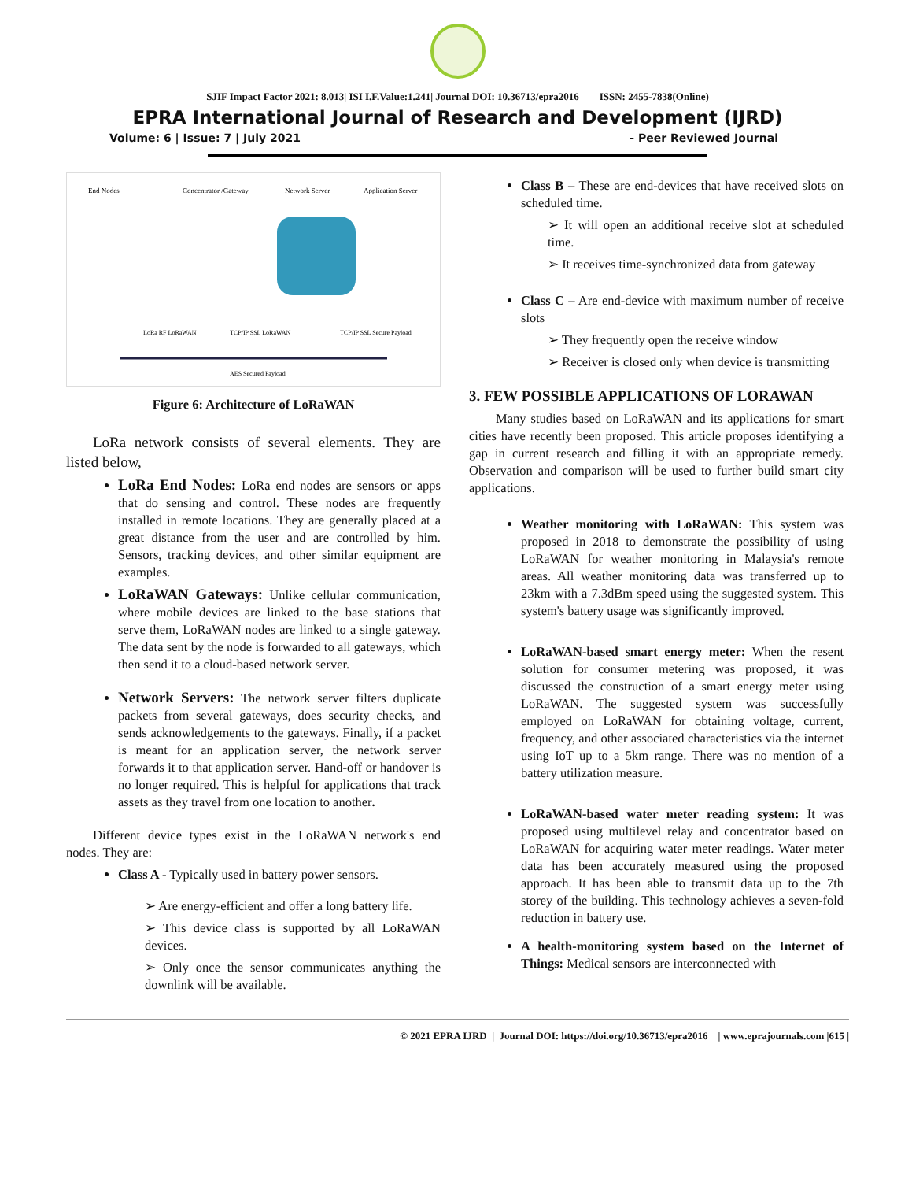SJIF Impact Factor 2021: 8.013| ISI I.F.Value:1.241| Journal DOI: 10.36713/epra2016 ISSN: 2455-7838(Online)
EPRA International Journal of Research and Development (IJRD)
Volume: 6 | Issue: 7 | July 2021 - Peer Reviewed Journal
End Nodes
Concentrator /Gateway
Network Server
Application Server
LoRa RF LoRaWAN
TCP/IP SSL LoRaWAN
TCP/IP SSL Secure Payload
AES Secured Payload
Figure 6: Architecture of LoRaWAN
LoRa network consists of several elements. They are listed below,
LoRa End Nodes: LoRa end nodes are sensors or apps that do sensing and control. These nodes are frequently installed in remote locations. They are generally placed at a great distance from the user and are controlled by him. Sensors, tracking devices, and other similar equipment are examples.
LoRaWAN Gateways: Unlike cellular communication, where mobile devices are linked to the base stations that serve them, LoRaWAN nodes are linked to a single gateway. The data sent by the node is forwarded to all gateways, which then send it to a cloud-based network server.
Network Servers: The network server filters duplicate packets from several gateways, does security checks, and sends acknowledgements to the gateways. Finally, if a packet is meant for an application server, the network server forwards it to that application server. Hand-off or handover is no longer required. This is helpful for applications that track assets as they travel from one location to another.
Different device types exist in the LoRaWAN network's end nodes. They are:
Class A - Typically used in battery power sensors.
➢ Are energy-efficient and offer a long battery life.
➢ This device class is supported by all LoRaWAN devices.
➢ Only once the sensor communicates anything the downlink will be available.
Class B – These are end-devices that have received slots on scheduled time.
➢ It will open an additional receive slot at scheduled time.
➢ It receives time-synchronized data from gateway
Class C – Are end-device with maximum number of receive slots
➢ They frequently open the receive window
➢ Receiver is closed only when device is transmitting
3. FEW POSSIBLE APPLICATIONS OF LORAWAN
Many studies based on LoRaWAN and its applications for smart cities have recently been proposed. This article proposes identifying a gap in current research and filling it with an appropriate remedy. Observation and comparison will be used to further build smart city applications.
Weather monitoring with LoRaWAN: This system was proposed in 2018 to demonstrate the possibility of using LoRaWAN for weather monitoring in Malaysia's remote areas. All weather monitoring data was transferred up to 23km with a 7.3dBm speed using the suggested system. This system's battery usage was significantly improved.
LoRaWAN-based smart energy meter: When the resent solution for consumer metering was proposed, it was discussed the construction of a smart energy meter using LoRaWAN. The suggested system was successfully employed on LoRaWAN for obtaining voltage, current, frequency, and other associated characteristics via the internet using IoT up to a 5km range. There was no mention of a battery utilization measure.
LoRaWAN-based water meter reading system: It was proposed using multilevel relay and concentrator based on LoRaWAN for acquiring water meter readings. Water meter data has been accurately measured using the proposed approach. It has been able to transmit data up to the 7th storey of the building. This technology achieves a seven-fold reduction in battery use.
A health-monitoring system based on the Internet of Things: Medical sensors are interconnected with
© 2021 EPRA IJRD | Journal DOI: https://doi.org/10.36713/epra2016 | www.eprajournals.com |615 |